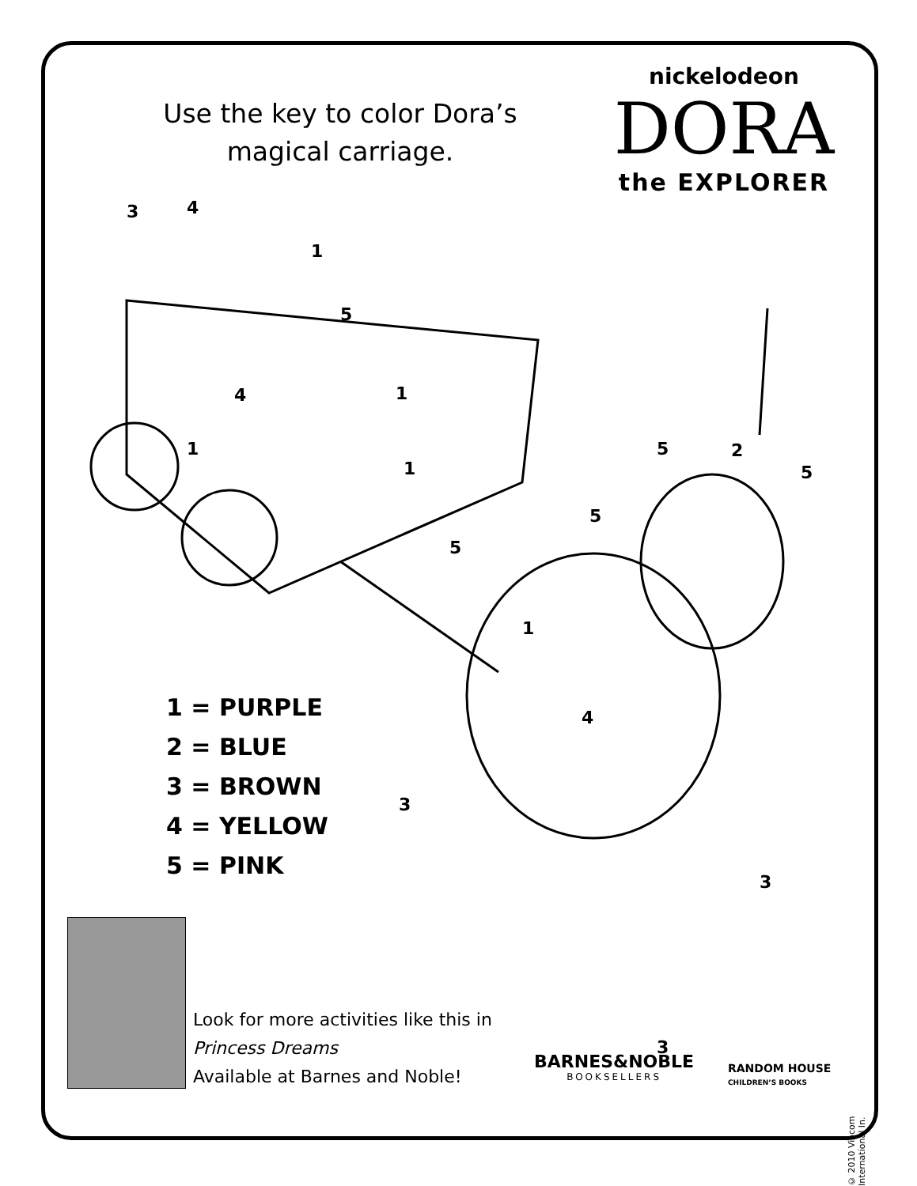Use the key to color Dora’s magical carriage.
nickelodeon
DORA
the EXPLORER
3 4
1
5
1
4
1
1
5 2
5
5
5
1
4
3
3
3
1 = PURPLE
2 = BLUE
3 = BROWN
4 = YELLOW
5 = PINK
Look for more activities like this in
Princess Dreams
Available at Barnes and Noble!
BARNES&NOBLE
BOOKSELLERS
RANDOM HOUSE
CHILDREN’S BOOKS
© 2010 Viacom International In.